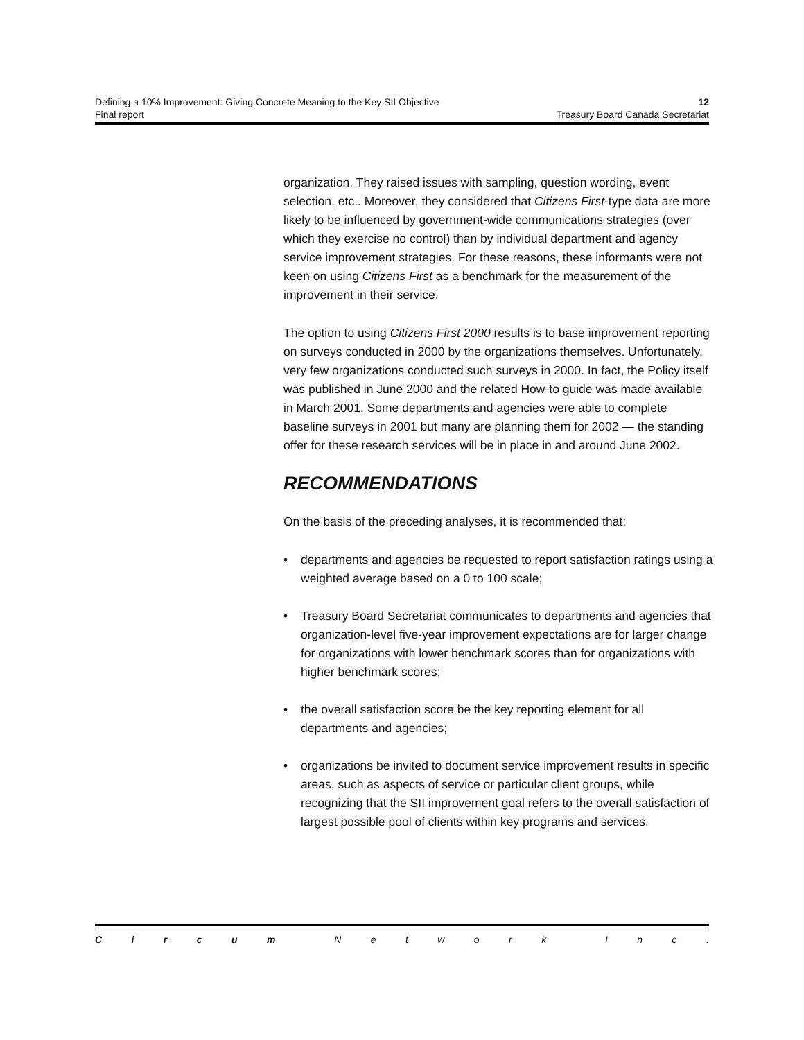Defining a 10% Improvement: Giving Concrete Meaning to the Key SII Objective 12
Final report Treasury Board Canada Secretariat
organization. They raised issues with sampling, question wording, event selection, etc.. Moreover, they considered that Citizens First-type data are more likely to be influenced by government-wide communications strategies (over which they exercise no control) than by individual department and agency service improvement strategies. For these reasons, these informants were not keen on using Citizens First as a benchmark for the measurement of the improvement in their service.
The option to using Citizens First 2000 results is to base improvement reporting on surveys conducted in 2000 by the organizations themselves. Unfortunately, very few organizations conducted such surveys in 2000. In fact, the Policy itself was published in June 2000 and the related How-to guide was made available in March 2001. Some departments and agencies were able to complete baseline surveys in 2001 but many are planning them for 2002 — the standing offer for these research services will be in place in and around June 2002.
RECOMMENDATIONS
On the basis of the preceding analyses, it is recommended that:
• departments and agencies be requested to report satisfaction ratings using a weighted average based on a 0 to 100 scale;
• Treasury Board Secretariat communicates to departments and agencies that organization-level five-year improvement expectations are for larger change for organizations with lower benchmark scores than for organizations with higher benchmark scores;
• the overall satisfaction score be the key reporting element for all departments and agencies;
• organizations be invited to document service improvement results in specific areas, such as aspects of service or particular client groups, while recognizing that the SII improvement goal refers to the overall satisfaction of largest possible pool of clients within key programs and services.
C i r c u m N e t w o r k I n c .